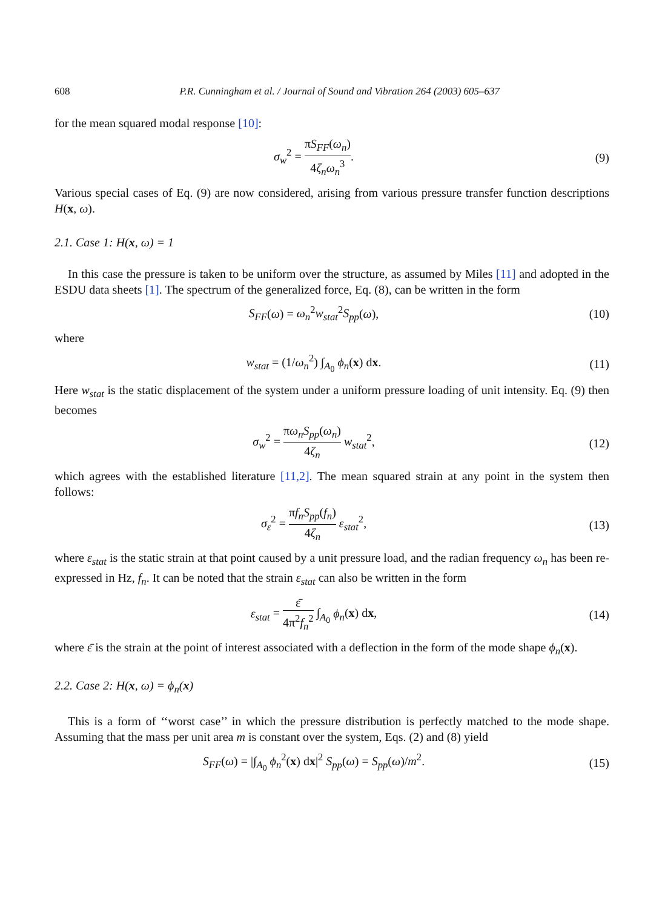608 P.R. Cunningham et al. / Journal of Sound and Vibration 264 (2003) 605–637
for the mean squared modal response [10]:
σ<sub>w</sub><sup>2</sup> = πS<sub>FF</sub>(ω<sub>n</sub>) 4ζ<sub>n</sub>ω<sub>n</sub><sup>3</sup>. (9)
Various special cases of Eq. (9) are now considered, arising from various pressure transfer function descriptions H(x, ω).
2.1. Case 1: H(x, ω) = 1
In this case the pressure is taken to be uniform over the structure, as assumed by Miles [11] and adopted in the ESDU data sheets [1]. The spectrum of the generalized force, Eq. (8), can be written in the form
S<sub>FF</sub>(ω) = ω<sub>n</sub><sup>2</sup>w<sub>stat</sub><sup>2</sup>S<sub>pp</sub>(ω), (10)
where
w<sub>stat</sub> = (1/ω<sub>n</sub><sup>2</sup>) ∫<sub>A<sub>0</sub></sub> ϕ<sub>n</sub>(x) dx. (11)
Here w<sub>stat</sub> is the static displacement of the system under a uniform pressure loading of unit intensity. Eq. (9) then becomes
σ<sub>w</sub><sup>2</sup> = πω<sub>n</sub>S<sub>pp</sub>(ω<sub>n</sub>) 4ζ<sub>n</sub> w<sub>stat</sub><sup>2</sup>, (12)
which agrees with the established literature [11,2]. The mean squared strain at any point in the system then follows:
σ<sub>ε</sub><sup>2</sup> = πf<sub>n</sub>S<sub>pp</sub>(f<sub>n</sub>) 4ζ<sub>n</sub> ε<sub>stat</sub><sup>2</sup>, (13)
where ε<sub>stat</sub> is the static strain at that point caused by a unit pressure load, and the radian frequency ω<sub>n</sub> has been re-expressed in Hz, f<sub>n</sub>. It can be noted that the strain ε<sub>stat</sub> can also be written in the form
ε<sub>stat</sub> = ε̄ 4π<sup>2</sup>f<sub>n</sub><sup>2</sup> ∫<sub>A<sub>0</sub></sub> ϕ<sub>n</sub>(x) dx,
(14)
where ε̄ is the strain at the point of interest associated with a deflection in the form of the mode shape ϕ<sub>n</sub>(x).
2.2. Case 2: H(x, ω) = ϕ<sub>n</sub>(x)
This is a form of ‘‘worst case’’ in which the pressure distribution is perfectly matched to the mode shape. Assuming that the mass per unit area m is constant over the system, Eqs. (2) and (8) yield
S<sub>FF</sub>(ω) = |∫<sub>A<sub>0</sub></sub> ϕ<sub>n</sub><sup>2</sup>(x) dx|<sup>2</sup> S<sub>pp</sub>(ω) = S<sub>pp</sub>(ω)/m<sup>2</sup>.
(15)